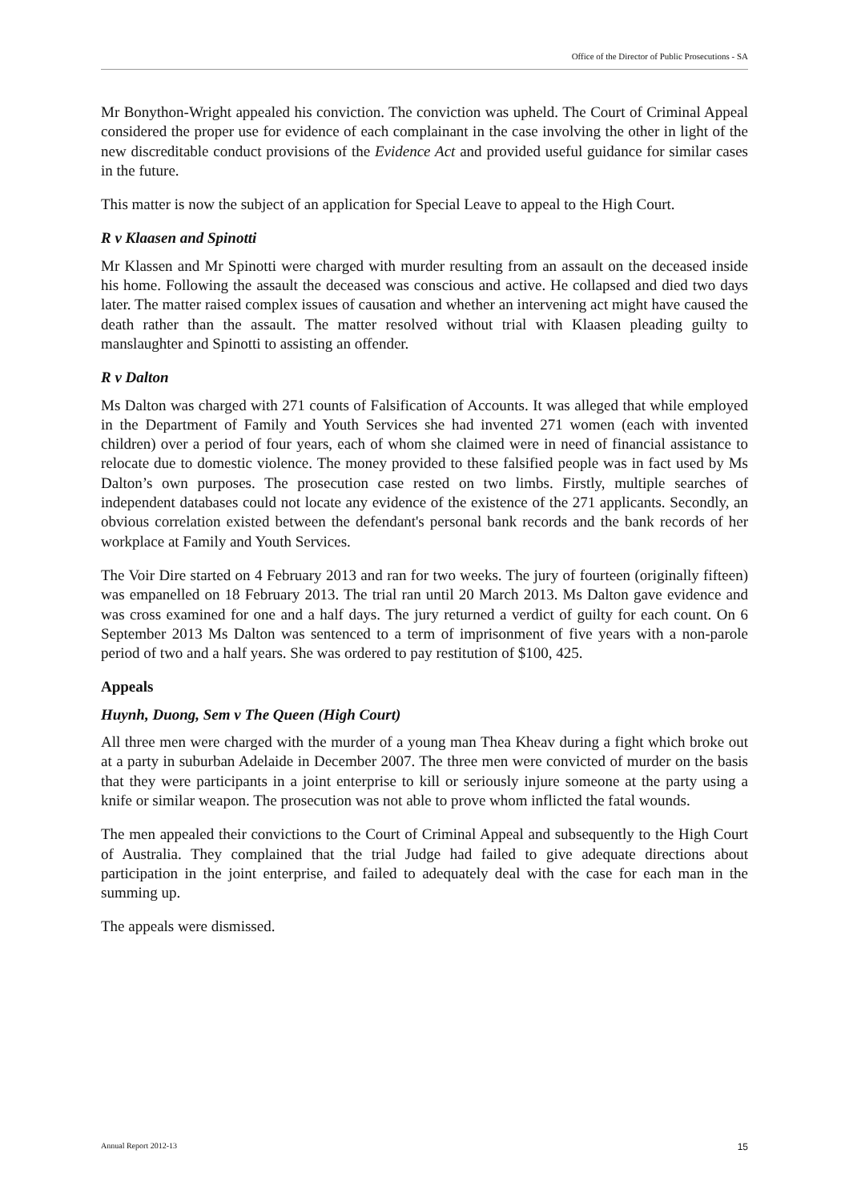Office of the Director of Public Prosecutions - SA
Mr Bonython-Wright appealed his conviction. The conviction was upheld. The Court of Criminal Appeal considered the proper use for evidence of each complainant in the case involving the other in light of the new discreditable conduct provisions of the Evidence Act and provided useful guidance for similar cases in the future.
This matter is now the subject of an application for Special Leave to appeal to the High Court.
R v Klaasen and Spinotti
Mr Klassen and Mr Spinotti were charged with murder resulting from an assault on the deceased inside his home. Following the assault the deceased was conscious and active. He collapsed and died two days later. The matter raised complex issues of causation and whether an intervening act might have caused the death rather than the assault. The matter resolved without trial with Klaasen pleading guilty to manslaughter and Spinotti to assisting an offender.
R v Dalton
Ms Dalton was charged with 271 counts of Falsification of Accounts. It was alleged that while employed in the Department of Family and Youth Services she had invented 271 women (each with invented children) over a period of four years, each of whom she claimed were in need of financial assistance to relocate due to domestic violence. The money provided to these falsified people was in fact used by Ms Dalton’s own purposes. The prosecution case rested on two limbs. Firstly, multiple searches of independent databases could not locate any evidence of the existence of the 271 applicants. Secondly, an obvious correlation existed between the defendant's personal bank records and the bank records of her workplace at Family and Youth Services.
The Voir Dire started on 4 February 2013 and ran for two weeks. The jury of fourteen (originally fifteen) was empanelled on 18 February 2013. The trial ran until 20 March 2013. Ms Dalton gave evidence and was cross examined for one and a half days. The jury returned a verdict of guilty for each count. On 6 September 2013 Ms Dalton was sentenced to a term of imprisonment of five years with a non-parole period of two and a half years. She was ordered to pay restitution of $100, 425.
Appeals
Huynh, Duong, Sem v The Queen (High Court)
All three men were charged with the murder of a young man Thea Kheav during a fight which broke out at a party in suburban Adelaide in December 2007. The three men were convicted of murder on the basis that they were participants in a joint enterprise to kill or seriously injure someone at the party using a knife or similar weapon. The prosecution was not able to prove whom inflicted the fatal wounds.
The men appealed their convictions to the Court of Criminal Appeal and subsequently to the High Court of Australia. They complained that the trial Judge had failed to give adequate directions about participation in the joint enterprise, and failed to adequately deal with the case for each man in the summing up.
The appeals were dismissed.
Annual Report 2012-13 15